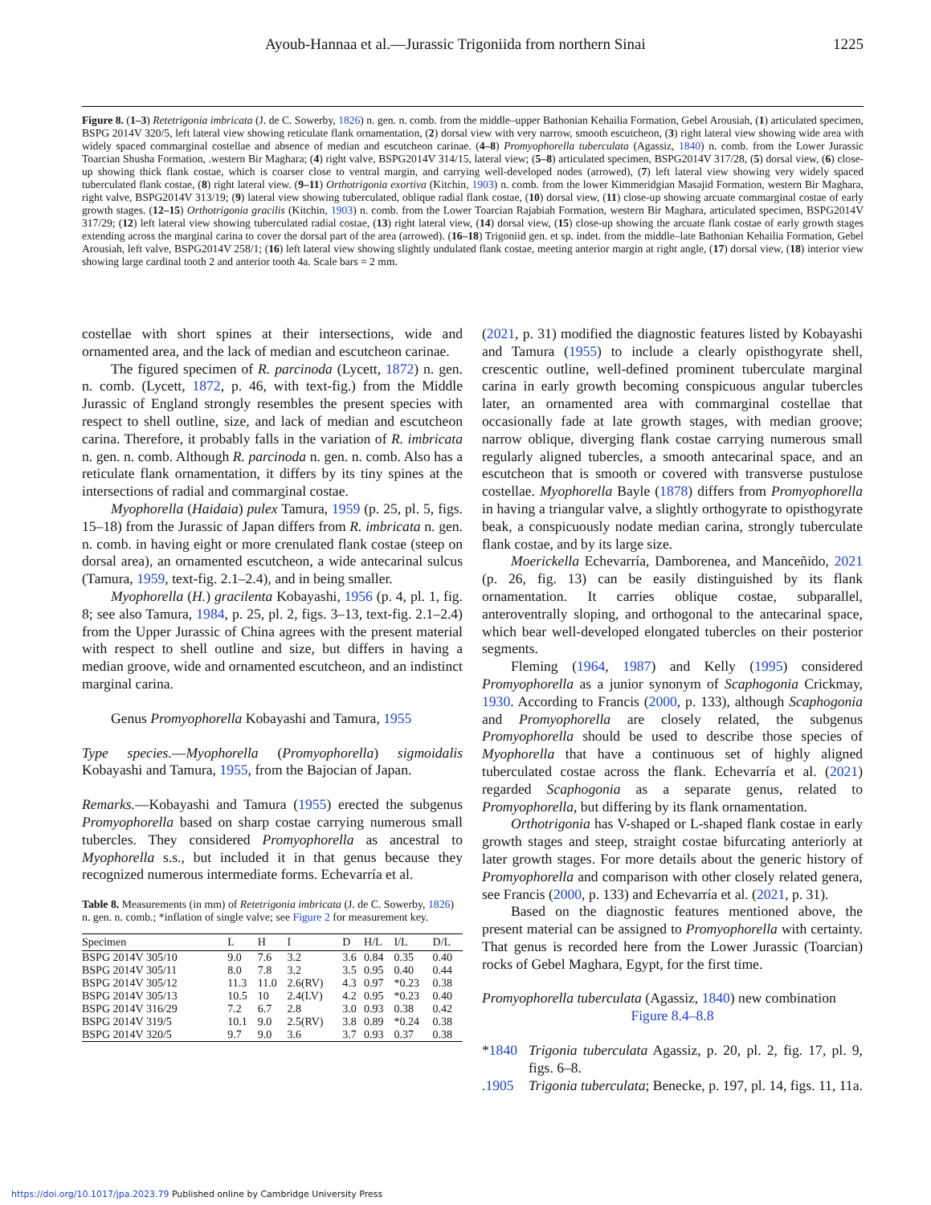Ayoub-Hannaa et al.—Jurassic Trigoniida from northern Sinai 1225
Figure 8. (1–3) Retetrigonia imbricata (J. de C. Sowerby, 1826) n. gen. n. comb. from the middle–upper Bathonian Kehailia Formation, Gebel Arousiah, (1) articulated specimen, BSPG 2014V 320/5, left lateral view showing reticulate flank ornamentation, (2) dorsal view with very narrow, smooth escutcheon, (3) right lateral view showing wide area with widely spaced commarginal costellae and absence of median and escutcheon carinae. (4–8) Promyophorella tuberculata (Agassiz, 1840) n. comb. from the Lower Jurassic Toarcian Shusha Formation, .western Bir Maghara; (4) right valve, BSPG2014V 314/15, lateral view; (5–8) articulated specimen, BSPG2014V 317/28, (5) dorsal view, (6) close-up showing thick flank costae, which is coarser close to ventral margin, and carrying well-developed nodes (arrowed), (7) left lateral view showing very widely spaced tuberculated flank costae, (8) right lateral view. (9–11) Orthotrigonia exortiva (Kitchin, 1903) n. comb. from the lower Kimmeridgian Masajid Formation, western Bir Maghara, right valve, BSPG2014V 313/19; (9) lateral view showing tuberculated, oblique radial flank costae, (10) dorsal view, (11) close-up showing arcuate commarginal costae of early growth stages. (12–15) Orthotrigonia gracilis (Kitchin, 1903) n. comb. from the Lower Toarcian Rajabiah Formation, western Bir Maghara, articulated specimen, BSPG2014V 317/29; (12) left lateral view showing tuberculated radial costae, (13) right lateral view, (14) dorsal view, (15) close-up showing the arcuate flank costae of early growth stages extending across the marginal carina to cover the dorsal part of the area (arrowed). (16–18) Trigoniid gen. et sp. indet. from the middle–late Bathonian Kehailia Formation, Gebel Arousiah, left valve, BSPG2014V 258/1; (16) left lateral view showing slightly undulated flank costae, meeting anterior margin at right angle, (17) dorsal view, (18) interior view showing large cardinal tooth 2 and anterior tooth 4a. Scale bars = 2 mm.
costellae with short spines at their intersections, wide and ornamented area, and the lack of median and escutcheon carinae.
The figured specimen of R. parcinoda (Lycett, 1872) n. gen. n. comb. (Lycett, 1872, p. 46, with text-fig.) from the Middle Jurassic of England strongly resembles the present species with respect to shell outline, size, and lack of median and escutcheon carina. Therefore, it probably falls in the variation of R. imbricata n. gen. n. comb. Although R. parcinoda n. gen. n. comb. Also has a reticulate flank ornamentation, it differs by its tiny spines at the intersections of radial and commarginal costae.
Myophorella (Haidaia) pulex Tamura, 1959 (p. 25, pl. 5, figs. 15–18) from the Jurassic of Japan differs from R. imbricata n. gen. n. comb. in having eight or more crenulated flank costae (steep on dorsal area), an ornamented escutcheon, a wide antecarinal sulcus (Tamura, 1959, text-fig. 2.1–2.4), and in being smaller.
Myophorella (H.) gracilenta Kobayashi, 1956 (p. 4, pl. 1, fig. 8; see also Tamura, 1984, p. 25, pl. 2, figs. 3–13, text-fig. 2.1–2.4) from the Upper Jurassic of China agrees with the present material with respect to shell outline and size, but differs in having a median groove, wide and ornamented escutcheon, and an indistinct marginal carina.
Genus Promyophorella Kobayashi and Tamura, 1955
Type species.—Myophorella (Promyophorella) sigmoidalis Kobayashi and Tamura, 1955, from the Bajocian of Japan.
Remarks.—Kobayashi and Tamura (1955) erected the subgenus Promyophorella based on sharp costae carrying numerous small tubercles. They considered Promyophorella as ancestral to Myophorella s.s., but included it in that genus because they recognized numerous intermediate forms. Echevarría et al.
Table 8. Measurements (in mm) of Retetrigonia imbricata (J. de C. Sowerby, 1826) n. gen. n. comb.; *inflation of single valve; see Figure 2 for measurement key.
| Specimen | L | H | I | D | H/L | I/L | D/L |
| --- | --- | --- | --- | --- | --- | --- | --- |
| BSPG 2014V 305/10 | 9.0 | 7.6 | 3.2 | 3.6 | 0.84 | 0.35 | 0.40 |
| BSPG 2014V 305/11 | 8.0 | 7.8 | 3.2 | 3.5 | 0.95 | 0.40 | 0.44 |
| BSPG 2014V 305/12 | 11.3 | 11.0 | 2.6(RV) | 4.3 | 0.97 | *0.23 | 0.38 |
| BSPG 2014V 305/13 | 10.5 | 10 | 2.4(LV) | 4.2 | 0.95 | *0.23 | 0.40 |
| BSPG 2014V 316/29 | 7.2 | 6.7 | 2.8 | 3.0 | 0.93 | 0.38 | 0.42 |
| BSPG 2014V 319/5 | 10.1 | 9.0 | 2.5(RV) | 3.8 | 0.89 | *0.24 | 0.38 |
| BSPG 2014V 320/5 | 9.7 | 9.0 | 3.6 | 3.7 | 0.93 | 0.37 | 0.38 |
(2021, p. 31) modified the diagnostic features listed by Kobayashi and Tamura (1955) to include a clearly opisthogyrate shell, crescentic outline, well-defined prominent tuberculate marginal carina in early growth becoming conspicuous angular tubercles later, an ornamented area with commarginal costellae that occasionally fade at late growth stages, with median groove; narrow oblique, diverging flank costae carrying numerous small regularly aligned tubercles, a smooth antecarinal space, and an escutcheon that is smooth or covered with transverse pustulose costellae. Myophorella Bayle (1878) differs from Promyophorella in having a triangular valve, a slightly orthogyrate to opisthogyrate beak, a conspicuously nodate median carina, strongly tuberculate flank costae, and by its large size.
Moerickella Echevarría, Damborenea, and Manceñido, 2021 (p. 26, fig. 13) can be easily distinguished by its flank ornamentation. It carries oblique costae, subparallel, anteroventrally sloping, and orthogonal to the antecarinal space, which bear well-developed elongated tubercles on their posterior segments.
Fleming (1964, 1987) and Kelly (1995) considered Promyophorella as a junior synonym of Scaphogonia Crickmay, 1930. According to Francis (2000, p. 133), although Scaphogonia and Promyophorella are closely related, the subgenus Promyophorella should be used to describe those species of Myophorella that have a continuous set of highly aligned tuberculated costae across the flank. Echevarría et al. (2021) regarded Scaphogonia as a separate genus, related to Promyophorella, but differing by its flank ornamentation.
Orthotrigonia has V-shaped or L-shaped flank costae in early growth stages and steep, straight costae bifurcating anteriorly at later growth stages. For more details about the generic history of Promyophorella and comparison with other closely related genera, see Francis (2000, p. 133) and Echevarría et al. (2021, p. 31).
Based on the diagnostic features mentioned above, the present material can be assigned to Promyophorella with certainty. That genus is recorded here from the Lower Jurassic (Toarcian) rocks of Gebel Maghara, Egypt, for the first time.
Promyophorella tuberculata (Agassiz, 1840) new combination
Figure 8.4–8.8
*1840 Trigonia tuberculata Agassiz, p. 20, pl. 2, fig. 17, pl. 9, figs. 6–8.
.1905 Trigonia tuberculata; Benecke, p. 197, pl. 14, figs. 11, 11a.
https://doi.org/10.1017/jpa.2023.79 Published online by Cambridge University Press